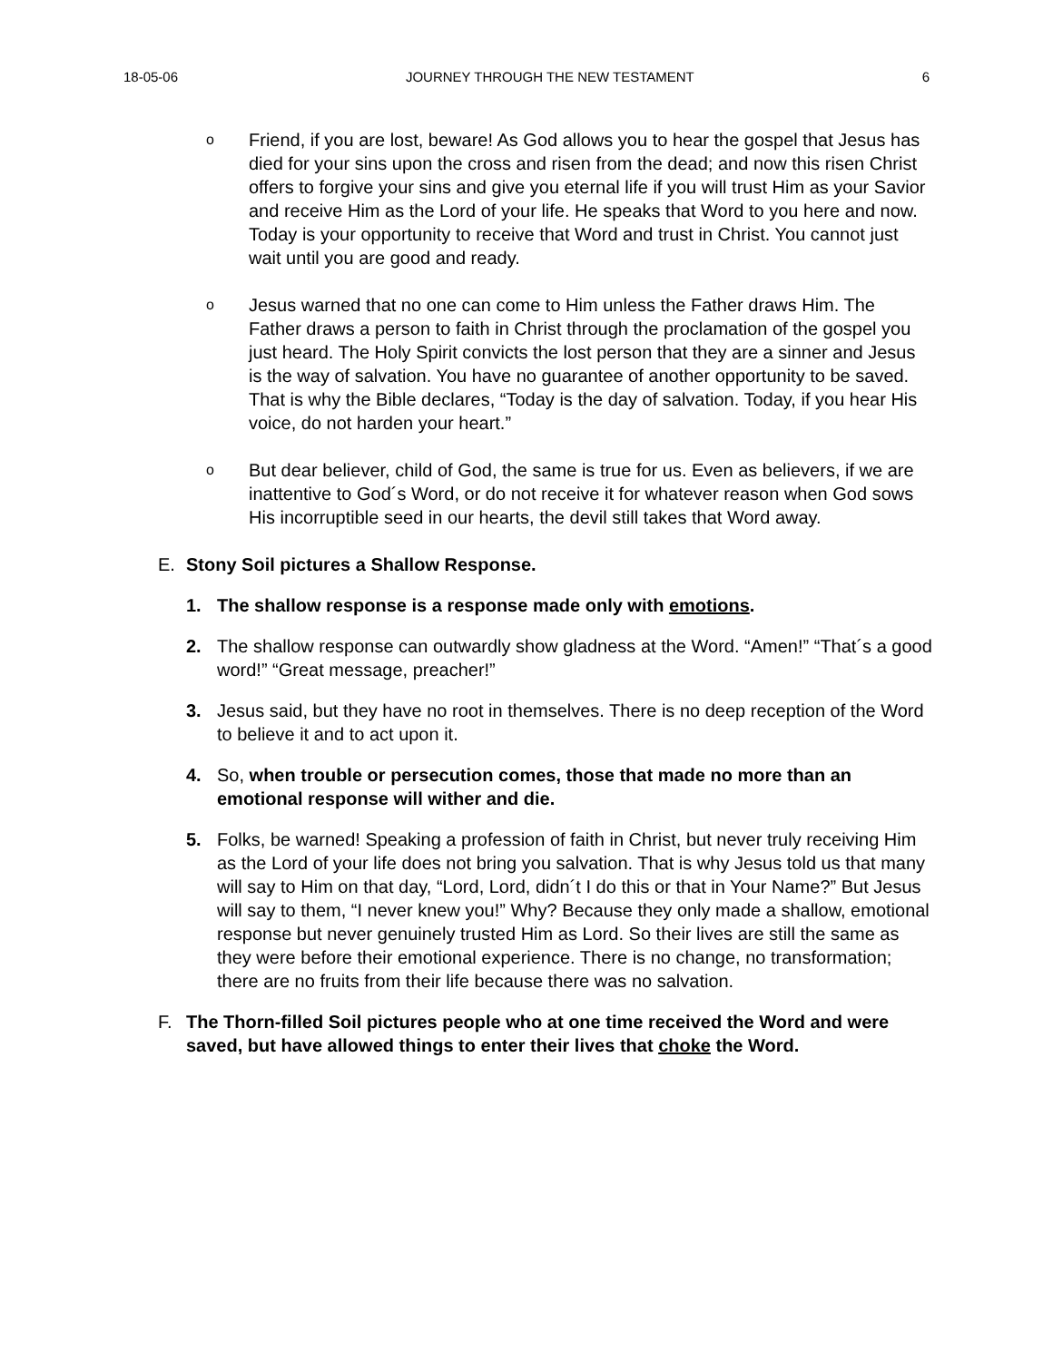18-05-06 JOURNEY THROUGH THE NEW TESTAMENT 6
o Friend, if you are lost, beware! As God allows you to hear the gospel that Jesus has died for your sins upon the cross and risen from the dead; and now this risen Christ offers to forgive your sins and give you eternal life if you will trust Him as your Savior and receive Him as the Lord of your life. He speaks that Word to you here and now. Today is your opportunity to receive that Word and trust in Christ. You cannot just wait until you are good and ready.
o Jesus warned that no one can come to Him unless the Father draws Him. The Father draws a person to faith in Christ through the proclamation of the gospel you just heard. The Holy Spirit convicts the lost person that they are a sinner and Jesus is the way of salvation. You have no guarantee of another opportunity to be saved. That is why the Bible declares, “Today is the day of salvation. Today, if you hear His voice, do not harden your heart.”
o But dear believer, child of God, the same is true for us. Even as believers, if we are inattentive to God´s Word, or do not receive it for whatever reason when God sows His incorruptible seed in our hearts, the devil still takes that Word away.
E. Stony Soil pictures a Shallow Response.
1. The shallow response is a response made only with emotions.
2. The shallow response can outwardly show gladness at the Word. “Amen!” “That´s a good word!” “Great message, preacher!”
3. Jesus said, but they have no root in themselves. There is no deep reception of the Word to believe it and to act upon it.
4. So, when trouble or persecution comes, those that made no more than an emotional response will wither and die.
5. Folks, be warned! Speaking a profession of faith in Christ, but never truly receiving Him as the Lord of your life does not bring you salvation. That is why Jesus told us that many will say to Him on that day, “Lord, Lord, didn´t I do this or that in Your Name?” But Jesus will say to them, “I never knew you!” Why? Because they only made a shallow, emotional response but never genuinely trusted Him as Lord. So their lives are still the same as they were before their emotional experience. There is no change, no transformation; there are no fruits from their life because there was no salvation.
F. The Thorn-filled Soil pictures people who at one time received the Word and were saved, but have allowed things to enter their lives that choke the Word.